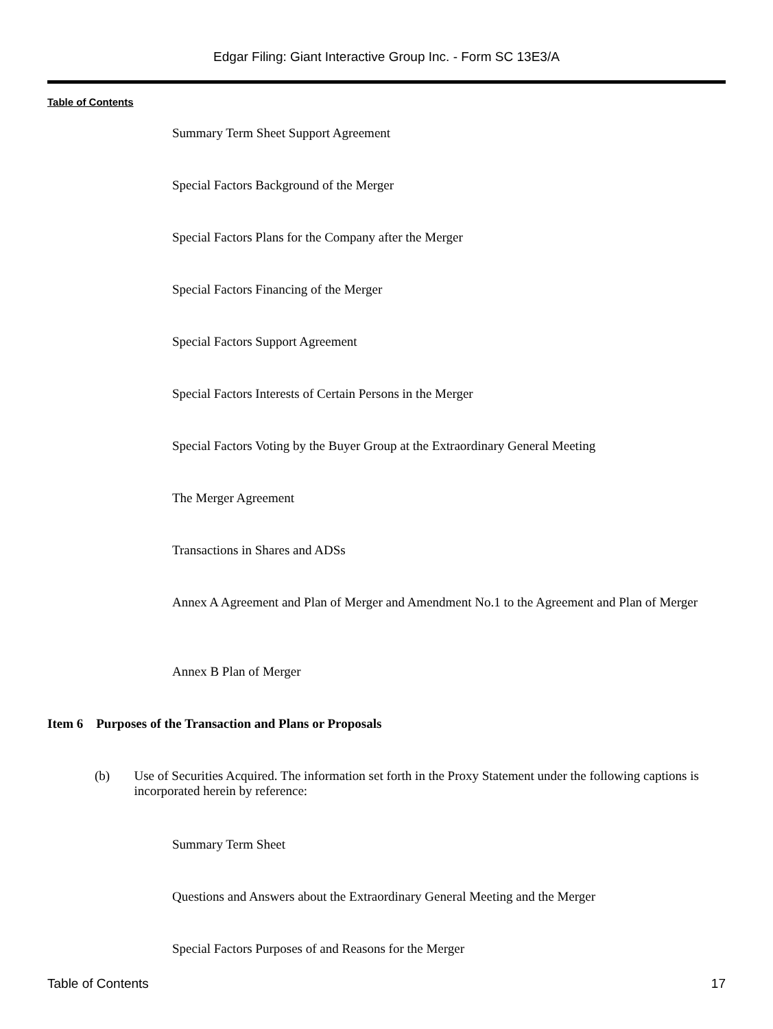Edgar Filing: Giant Interactive Group Inc. - Form SC 13E3/A
Table of Contents
Summary Term Sheet Support Agreement
Special Factors Background of the Merger
Special Factors Plans for the Company after the Merger
Special Factors Financing of the Merger
Special Factors Support Agreement
Special Factors Interests of Certain Persons in the Merger
Special Factors Voting by the Buyer Group at the Extraordinary General Meeting
The Merger Agreement
Transactions in Shares and ADSs
Annex A Agreement and Plan of Merger and Amendment No.1 to the Agreement and Plan of Merger
Annex B Plan of Merger
Item 6 Purposes of the Transaction and Plans or Proposals
(b) Use of Securities Acquired. The information set forth in the Proxy Statement under the following captions is incorporated herein by reference:
Summary Term Sheet
Questions and Answers about the Extraordinary General Meeting and the Merger
Special Factors Purposes of and Reasons for the Merger
Table of Contents 17